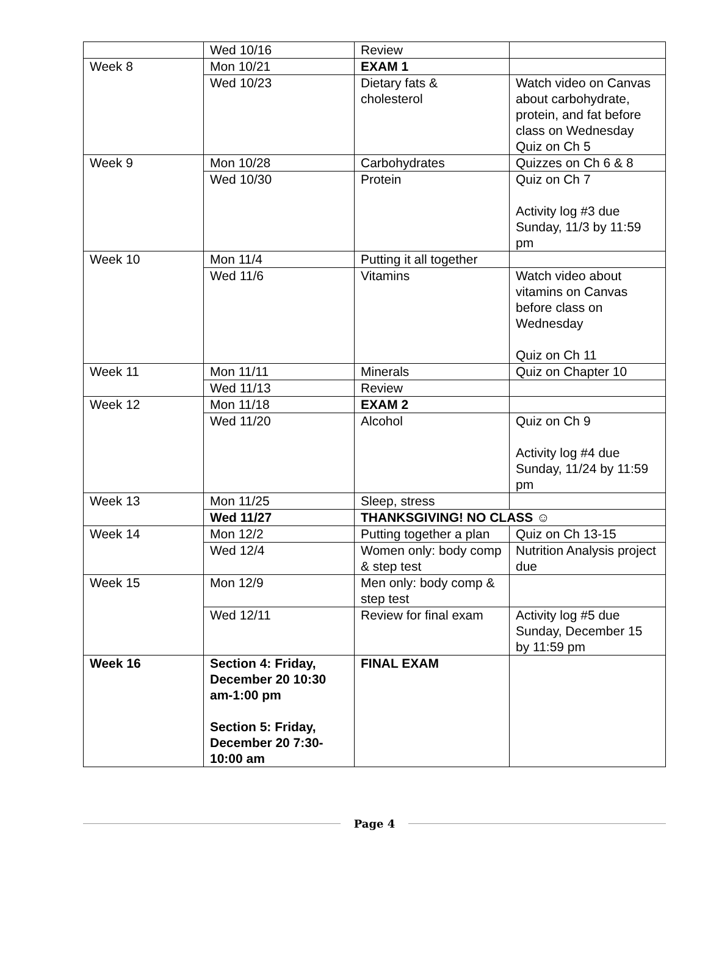| | Wed 10/16 | Review | |
| Week 8 | Mon 10/21 | EXAM 1 | |
| | Wed 10/23 | Dietary fats & cholesterol | Watch video on Canvas about carbohydrate, protein, and fat before class on Wednesday Quiz on Ch 5 |
| Week 9 | Mon 10/28 | Carbohydrates | Quizzes on Ch 6 & 8 |
| | Wed 10/30 | Protein | Quiz on Ch 7 Activity log #3 due Sunday, 11/3 by 11:59 pm |
| Week 10 | Mon 11/4 | Putting it all together | |
| | Wed 11/6 | Vitamins | Watch video about vitamins on Canvas before class on Wednesday Quiz on Ch 11 |
| Week 11 | Mon 11/11 | Minerals | Quiz on Chapter 10 |
| | Wed 11/13 | Review | |
| Week 12 | Mon 11/18 | EXAM 2 | |
| | Wed 11/20 | Alcohol | Quiz on Ch 9 Activity log #4 due Sunday, 11/24 by 11:59 pm |
| Week 13 | Mon 11/25 | Sleep, stress | |
| | Wed 11/27 | THANKSGIVING! NO CLASS ☺ | |
| Week 14 | Mon 12/2 | Putting together a plan | Quiz on Ch 13-15 |
| | Wed 12/4 | Women only: body comp & step test | Nutrition Analysis project due |
| Week 15 | Mon 12/9 | Men only: body comp & step test | |
| | Wed 12/11 | Review for final exam | Activity log #5 due Sunday, December 15 by 11:59 pm |
| Week 16 | Section 4: Friday, December 20 10:30 am-1:00 pm Section 5: Friday, December 20 7:30-10:00 am | FINAL EXAM | |
Page 4